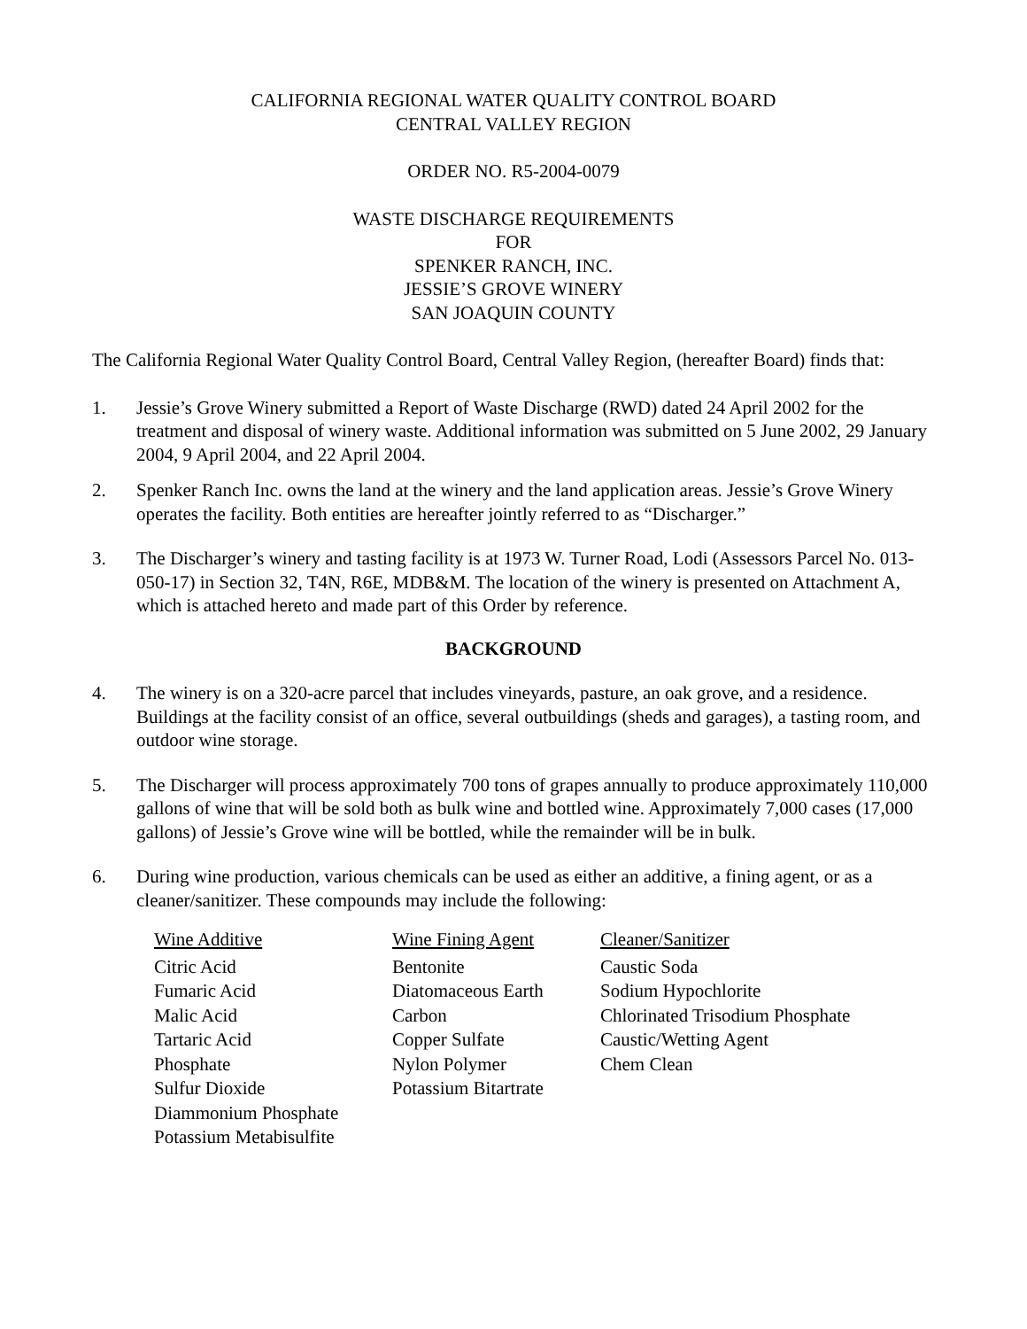CALIFORNIA REGIONAL WATER QUALITY CONTROL BOARD
CENTRAL VALLEY REGION
ORDER NO. R5-2004-0079
WASTE DISCHARGE REQUIREMENTS
FOR
SPENKER RANCH, INC.
JESSIE’S GROVE WINERY
SAN JOAQUIN COUNTY
The California Regional Water Quality Control Board, Central Valley Region, (hereafter Board) finds that:
1. Jessie’s Grove Winery submitted a Report of Waste Discharge (RWD) dated 24 April 2002 for the treatment and disposal of winery waste. Additional information was submitted on 5 June 2002, 29 January 2004, 9 April 2004, and 22 April 2004.
2. Spenker Ranch Inc. owns the land at the winery and the land application areas. Jessie’s Grove Winery operates the facility. Both entities are hereafter jointly referred to as “Discharger.”
3. The Discharger’s winery and tasting facility is at 1973 W. Turner Road, Lodi (Assessors Parcel No. 013-050-17) in Section 32, T4N, R6E, MDB&M. The location of the winery is presented on Attachment A, which is attached hereto and made part of this Order by reference.
BACKGROUND
4. The winery is on a 320-acre parcel that includes vineyards, pasture, an oak grove, and a residence. Buildings at the facility consist of an office, several outbuildings (sheds and garages), a tasting room, and outdoor wine storage.
5. The Discharger will process approximately 700 tons of grapes annually to produce approximately 110,000 gallons of wine that will be sold both as bulk wine and bottled wine. Approximately 7,000 cases (17,000 gallons) of Jessie’s Grove wine will be bottled, while the remainder will be in bulk.
6. During wine production, various chemicals can be used as either an additive, a fining agent, or as a cleaner/sanitizer. These compounds may include the following:
| Wine Additive | Wine Fining Agent | Cleaner/Sanitizer |
| --- | --- | --- |
| Citric Acid | Bentonite | Caustic Soda |
| Fumaric Acid | Diatomaceous Earth | Sodium Hypochlorite |
| Malic Acid | Carbon | Chlorinated Trisodium Phosphate |
| Tartaric Acid | Copper Sulfate | Caustic/Wetting Agent |
| Phosphate | Nylon Polymer | Chem Clean |
| Sulfur Dioxide | Potassium Bitartrate | |
| Diammonium Phosphate | | |
| Potassium Metabisulfite | | |